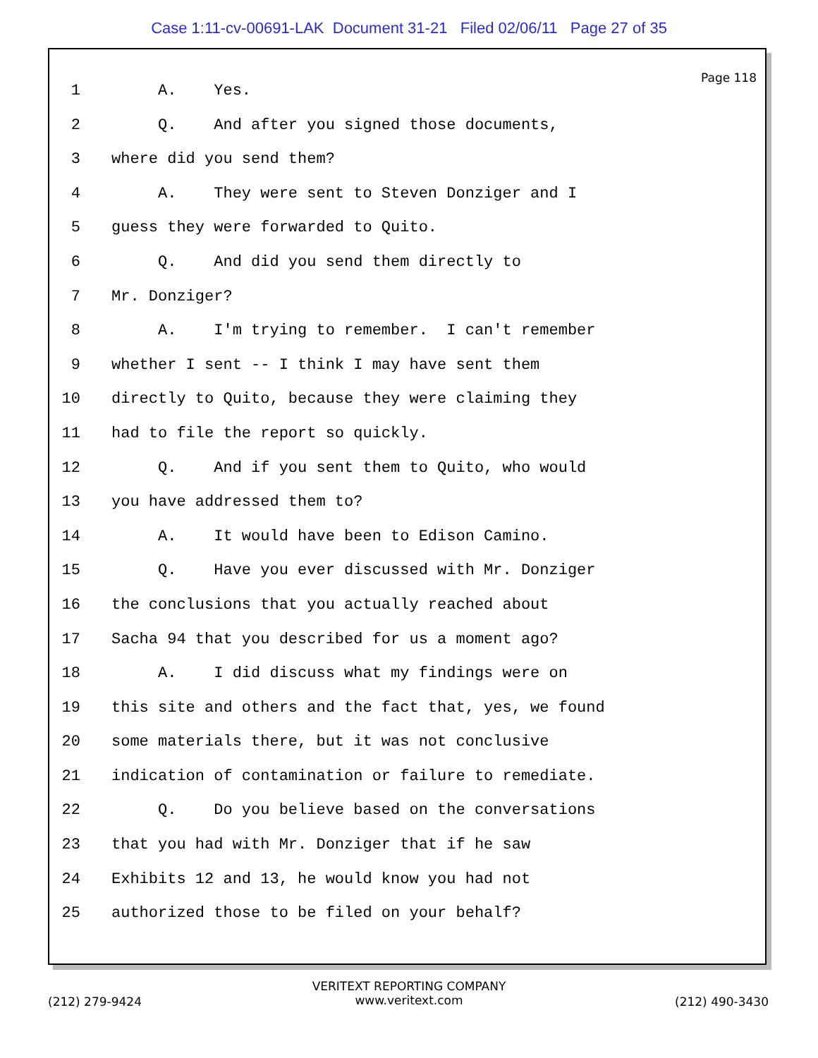Case 1:11-cv-00691-LAK Document 31-21 Filed 02/06/11 Page 27 of 35
Page 118
1 A. Yes.
2 Q. And after you signed those documents,
3 where did you send them?
4 A. They were sent to Steven Donziger and I
5 guess they were forwarded to Quito.
6 Q. And did you send them directly to
7 Mr. Donziger?
8 A. I'm trying to remember. I can't remember
9 whether I sent -- I think I may have sent them
10 directly to Quito, because they were claiming they
11 had to file the report so quickly.
12 Q. And if you sent them to Quito, who would
13 you have addressed them to?
14 A. It would have been to Edison Camino.
15 Q. Have you ever discussed with Mr. Donziger
16 the conclusions that you actually reached about
17 Sacha 94 that you described for us a moment ago?
18 A. I did discuss what my findings were on
19 this site and others and the fact that, yes, we found
20 some materials there, but it was not conclusive
21 indication of contamination or failure to remediate.
22 Q. Do you believe based on the conversations
23 that you had with Mr. Donziger that if he saw
24 Exhibits 12 and 13, he would know you had not
25 authorized those to be filed on your behalf?
VERITEXT REPORTING COMPANY
(212) 279-9424
www.veritext.com
(212) 490-3430